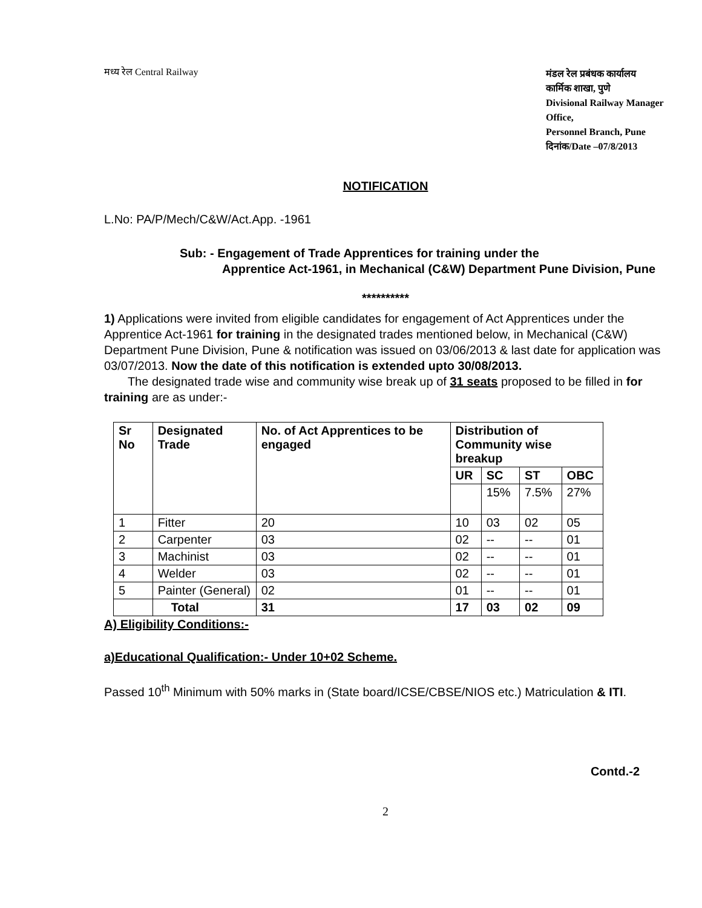मध्य रेल Central Railway
मंडल रेल प्रबंधक कार्यालय
कार्मिक शाखा, पुणे
Divisional Railway Manager Office,
Personnel Branch, Pune
दिनांक/Date –07/8/2013
NOTIFICATION
L.No: PA/P/Mech/C&W/Act.App. -1961
Sub: - Engagement of Trade Apprentices for training under the
Apprentice Act-1961, in Mechanical (C&W) Department Pune Division, Pune
**********
1) Applications were invited from eligible candidates for engagement of Act Apprentices under the Apprentice Act-1961 for training in the designated trades mentioned below, in Mechanical (C&W) Department Pune Division, Pune & notification was issued on 03/06/2013 & last date for application was 03/07/2013. Now the date of this notification is extended upto 30/08/2013.
The designated trade wise and community wise break up of 31 seats proposed to be filled in for training are as under:-
| Sr No | Designated Trade | No. of Act Apprentices to be engaged | Distribution of Community wise breakup | | | |
| --- | --- | --- | --- | --- | --- | --- |
| | | | UR | SC | ST | OBC |
| | | | | 15% | 7.5% | 27% |
| 1 | Fitter | 20 | 10 | 03 | 02 | 05 |
| 2 | Carpenter | 03 | 02 | -- | -- | 01 |
| 3 | Machinist | 03 | 02 | -- | -- | 01 |
| 4 | Welder | 03 | 02 | -- | -- | 01 |
| 5 | Painter (General) | 02 | 01 | -- | -- | 01 |
| | Total | 31 | 17 | 03 | 02 | 09 |
A) Eligibility Conditions:-
a)Educational Qualification:- Under 10+02 Scheme.
Passed 10<sup>th</sup> Minimum with 50% marks in (State board/ICSE/CBSE/NIOS etc.) Matriculation & ITI.
Contd.-2
2